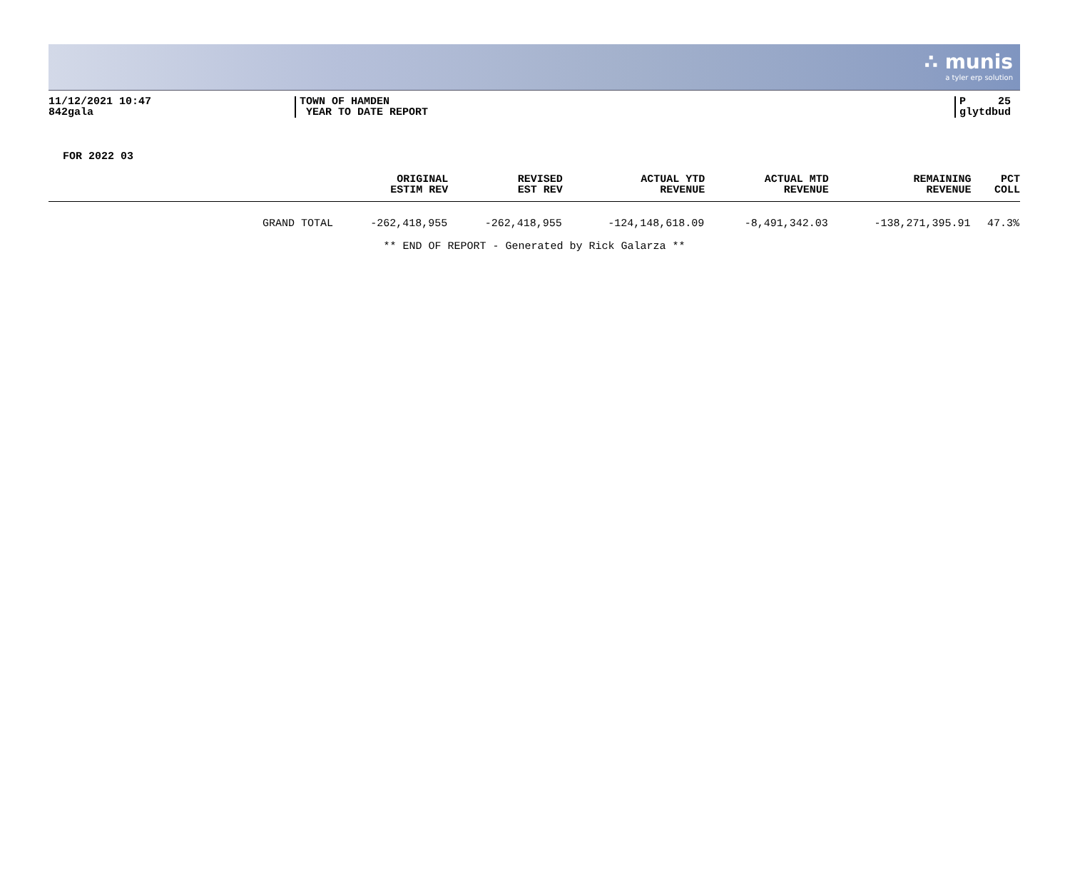∴ munis
a tyler erp solution
11/12/2021 10:47
842gala
TOWN OF HAMDEN
YEAR TO DATE REPORT
P 25
glytdbud
FOR 2022 03
| | ORIGINAL ESTIM REV | REVISED EST REV | ACTUAL YTD REVENUE | ACTUAL MTD REVENUE | REMAINING REVENUE | PCT COLL |
| --- | --- | --- | --- | --- | --- | --- |
| GRAND TOTAL | -262,418,955 | -262,418,955 | -124,148,618.09 | -8,491,342.03 | -138,271,395.91 | 47.3% |
** END OF REPORT - Generated by Rick Galarza **